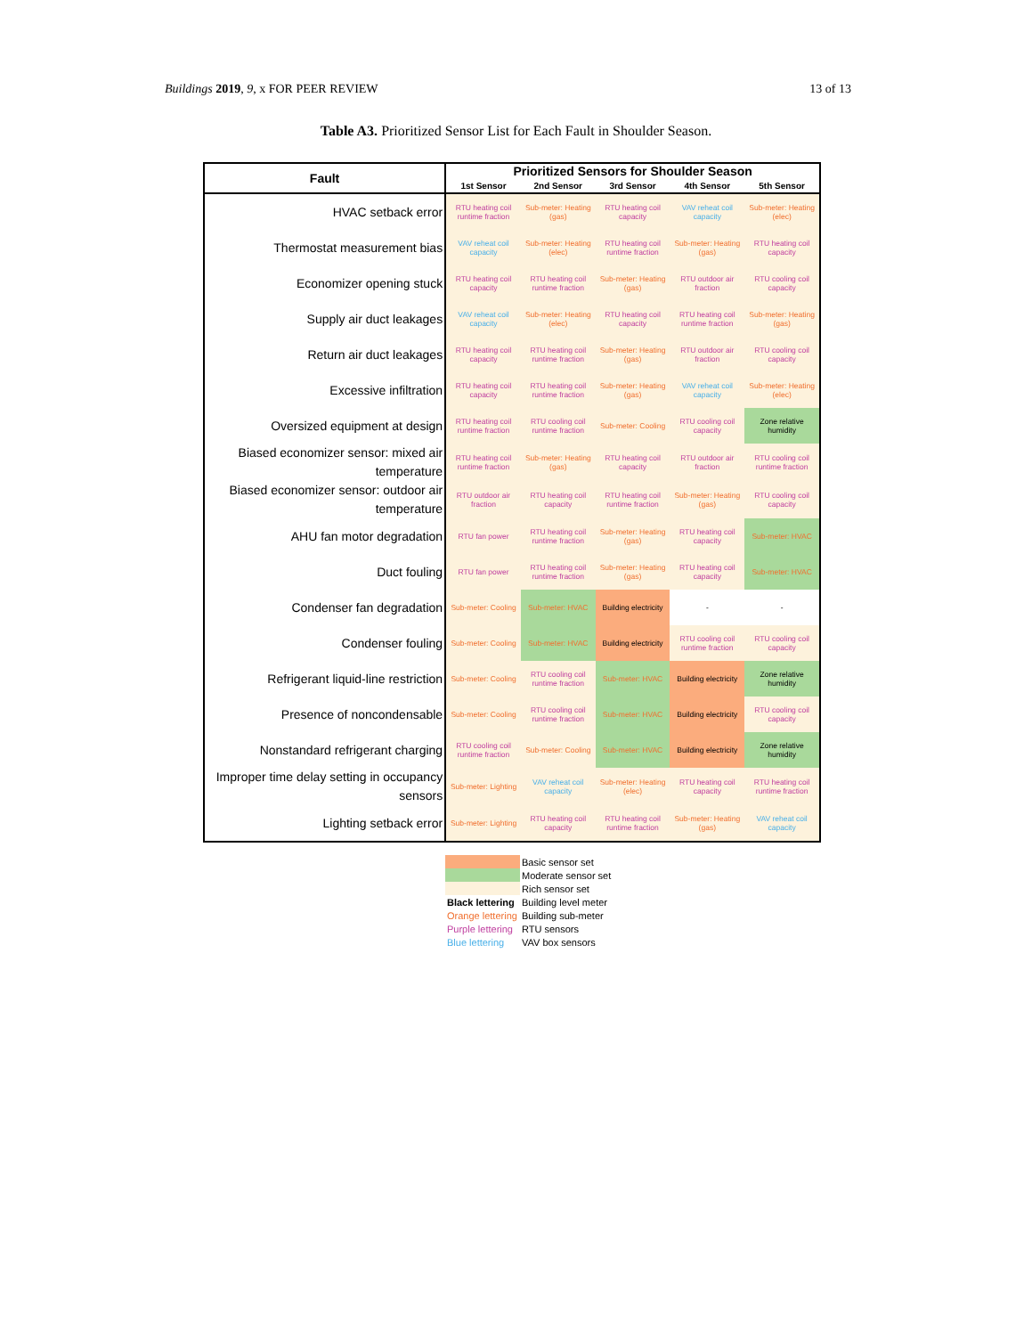Buildings 2019, 9, x FOR PEER REVIEW 13 of 13
Table A3. Prioritized Sensor List for Each Fault in Shoulder Season.
| Fault | Prioritized Sensors for Shoulder Season | | | | |
| --- | --- | --- | --- | --- | --- |
| | 1st Sensor | 2nd Sensor | 3rd Sensor | 4th Sensor | 5th Sensor |
| HVAC setback error | RTU heating coil runtime fraction | Sub-meter: Heating (gas) | RTU heating coil capacity | VAV reheat coil capacity | Sub-meter: Heating (elec) |
| Thermostat measurement bias | VAV reheat coil capacity | Sub-meter: Heating (elec) | RTU heating coil runtime fraction | Sub-meter: Heating (gas) | RTU heating coil capacity |
| Economizer opening stuck | RTU heating coil capacity | RTU heating coil runtime fraction | Sub-meter: Heating (gas) | RTU outdoor air fraction | RTU cooling coil capacity |
| Supply air duct leakages | VAV reheat coil capacity | Sub-meter: Heating (elec) | RTU heating coil capacity | RTU heating coil runtime fraction | Sub-meter: Heating (gas) |
| Return air duct leakages | RTU heating coil capacity | RTU heating coil runtime fraction | Sub-meter: Heating (gas) | RTU outdoor air fraction | RTU cooling coil capacity |
| Excessive infiltration | RTU heating coil capacity | RTU heating coil runtime fraction | Sub-meter: Heating (gas) | VAV reheat coil capacity | Sub-meter: Heating (elec) |
| Oversized equipment at design | RTU heating coil runtime fraction | RTU cooling coil runtime fraction | Sub-meter: Cooling | RTU cooling coil capacity | Zone relative humidity |
| Biased economizer sensor: mixed air temperature | RTU heating coil runtime fraction | Sub-meter: Heating (gas) | RTU heating coil capacity | RTU outdoor air fraction | RTU cooling coil runtime fraction |
| Biased economizer sensor: outdoor air temperature | RTU outdoor air fraction | RTU heating coil capacity | RTU heating coil runtime fraction | Sub-meter: Heating (gas) | RTU cooling coil capacity |
| AHU fan motor degradation | RTU fan power | RTU heating coil runtime fraction | Sub-meter: Heating (gas) | RTU heating coil capacity | Sub-meter: HVAC |
| Duct fouling | RTU fan power | RTU heating coil runtime fraction | Sub-meter: Heating (gas) | RTU heating coil capacity | Sub-meter: HVAC |
| Condenser fan degradation | Sub-meter: Cooling | Sub-meter: HVAC | Building electricity | - | - |
| Condenser fouling | Sub-meter: Cooling | Sub-meter: HVAC | Building electricity | RTU cooling coil runtime fraction | RTU cooling coil capacity |
| Refrigerant liquid-line restriction | Sub-meter: Cooling | RTU cooling coil runtime fraction | Sub-meter: HVAC | Building electricity | Zone relative humidity |
| Presence of noncondensable | Sub-meter: Cooling | RTU cooling coil runtime fraction | Sub-meter: HVAC | Building electricity | RTU cooling coil capacity |
| Nonstandard refrigerant charging | RTU cooling coil runtime fraction | Sub-meter: Cooling | Sub-meter: HVAC | Building electricity | Zone relative humidity |
| Improper time delay setting in occupancy sensors | Sub-meter: Lighting | VAV reheat coil capacity | Sub-meter: Heating (elec) | RTU heating coil capacity | RTU heating coil runtime fraction |
| Lighting setback error | Sub-meter: Lighting | RTU heating coil capacity | RTU heating coil runtime fraction | Sub-meter: Heating (gas) | VAV reheat coil capacity |
| | Basic sensor set |
| | Moderate sensor set |
| | Rich sensor set |
| Black lettering | Building level meter |
| Orange lettering | Building sub-meter |
| Purple lettering | RTU sensors |
| Blue lettering | VAV box sensors |